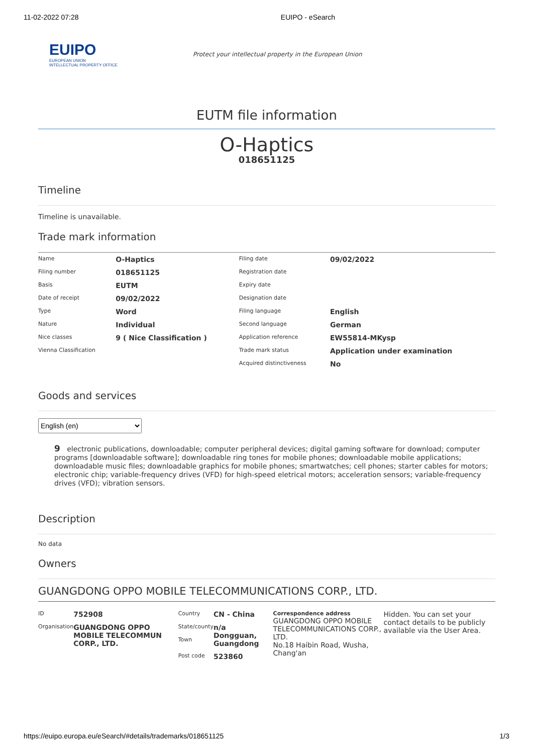11-02-2022 07:28 EUIPO - eSearch
EUIPO
EUROPEAN UNION
INTELLECTUAL PROPERTY OFFICE
Protect your intellectual property in the European Union
EUTM file information
O-Haptics
018651125
Timeline
Timeline is unavailable.
Trade mark information
| Name | O-Haptics | Filing date | 09/02/2022 |
| Filing number | 018651125 | Registration date | |
| Basis | EUTM | Expiry date | |
| Date of receipt | 09/02/2022 | Designation date | |
| Type | Word | Filing language | English |
| Nature | Individual | Second language | German |
| Nice classes | 9 ( Nice Classification ) | Application reference | EW55814-MKysp |
| Vienna Classification | | Trade mark status | Application under examination |
| | | Acquired distinctiveness | No |
Goods and services
English (en)
9 electronic publications, downloadable; computer peripheral devices; digital gaming software for download; computer programs [downloadable software]; downloadable ring tones for mobile phones; downloadable mobile applications; downloadable music files; downloadable graphics for mobile phones; smartwatches; cell phones; starter cables for motors; electronic chip; variable-frequency drives (VFD) for high-speed eletrical motors; acceleration sensors; variable-frequency drives (VFD); vibration sensors.
Description
No data
Owners
GUANGDONG OPPO MOBILE TELECOMMUNICATIONS CORP., LTD.
| ID | 752908 | Country | CN - China | Correspondence address GUANGDONG OPPO MOBILE TELECOMMUNICATIONS CORP., LTD. No.18 Haibin Road, Wusha, Chang'an | Hidden. You can set your contact details to be publicly available via the User Area. |
| Organisation | GUANGDONG OPPO MOBILE TELECOMMUN CORP., LTD. | State/county Town | n/a Dongguan, Guangdong | | |
| | | Post code | 523860 | | |
https://euipo.europa.eu/eSearch/#details/trademarks/018651125 1/3